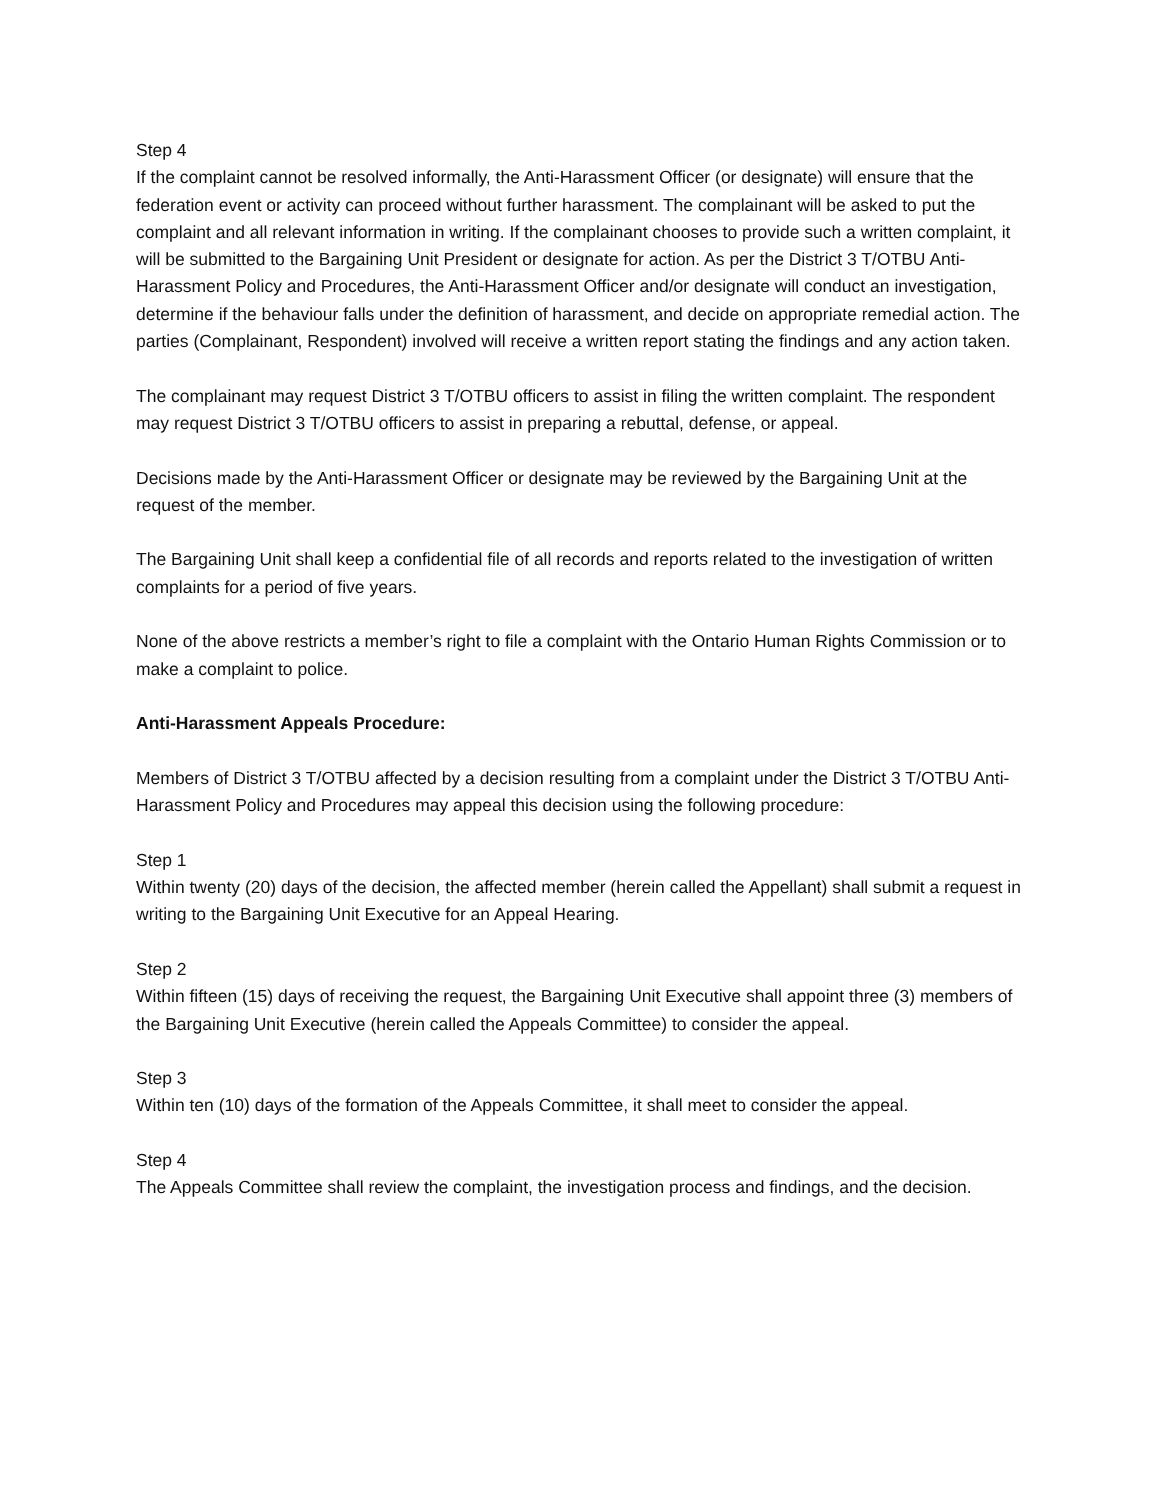Step 4
If the complaint cannot be resolved informally, the Anti-Harassment Officer (or designate) will ensure that the federation event or activity can proceed without further harassment. The complainant will be asked to put the complaint and all relevant information in writing. If the complainant chooses to provide such a written complaint, it will be submitted to the Bargaining Unit President or designate for action. As per the District 3 T/OTBU Anti-Harassment Policy and Procedures, the Anti-Harassment Officer and/or designate will conduct an investigation, determine if the behaviour falls under the definition of harassment, and decide on appropriate remedial action. The parties (Complainant, Respondent) involved will receive a written report stating the findings and any action taken.
The complainant may request District 3 T/OTBU officers to assist in filing the written complaint. The respondent may request District 3 T/OTBU officers to assist in preparing a rebuttal, defense, or appeal.
Decisions made by the Anti-Harassment Officer or designate may be reviewed by the Bargaining Unit at the request of the member.
The Bargaining Unit shall keep a confidential file of all records and reports related to the investigation of written complaints for a period of five years.
None of the above restricts a member’s right to file a complaint with the Ontario Human Rights Commission or to make a complaint to police.
Anti-Harassment Appeals Procedure:
Members of District 3 T/OTBU affected by a decision resulting from a complaint under the District 3 T/OTBU Anti-Harassment Policy and Procedures may appeal this decision using the following procedure:
Step 1
Within twenty (20) days of the decision, the affected member (herein called the Appellant) shall submit a request in writing to the Bargaining Unit Executive for an Appeal Hearing.
Step 2
Within fifteen (15) days of receiving the request, the Bargaining Unit Executive shall appoint three (3) members of the Bargaining Unit Executive (herein called the Appeals Committee) to consider the appeal.
Step 3
Within ten (10) days of the formation of the Appeals Committee, it shall meet to consider the appeal.
Step 4
The Appeals Committee shall review the complaint, the investigation process and findings, and the decision.